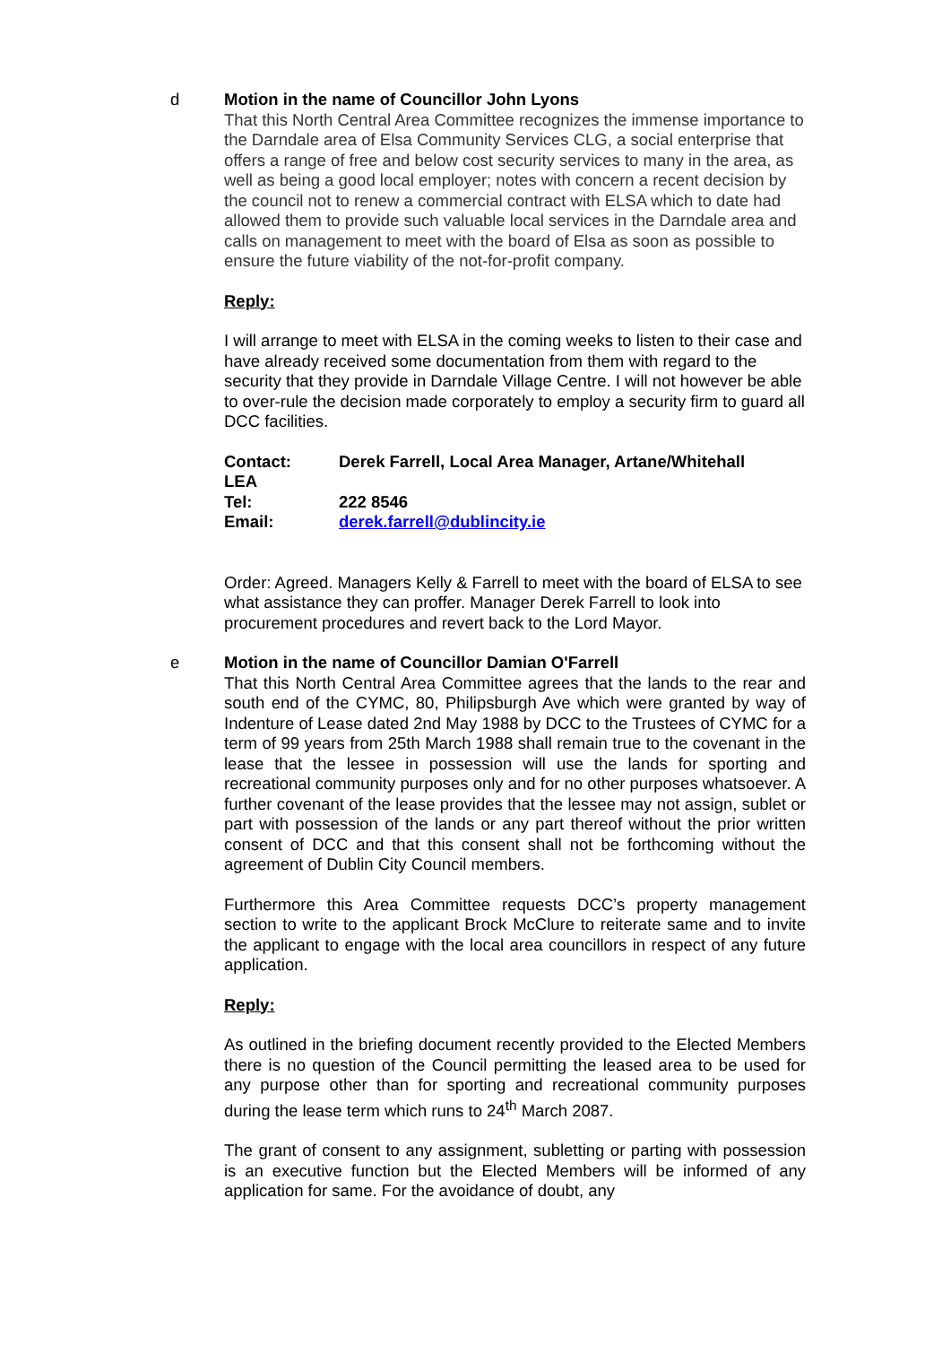d Motion in the name of Councillor John Lyons
That this North Central Area Committee recognizes the immense importance to the Darndale area of Elsa Community Services CLG, a social enterprise that offers a range of free and below cost security services to many in the area, as well as being a good local employer; notes with concern a recent decision by the council not to renew a commercial contract with ELSA which to date had allowed them to provide such valuable local services in the Darndale area and calls on management to meet with the board of Elsa as soon as possible to ensure the future viability of the not-for-profit company.
Reply:
I will arrange to meet with ELSA in the coming weeks to listen to their case and have already received some documentation from them with regard to the security that they provide in Darndale Village Centre. I will not however be able to over-rule the decision made corporately to employ a security firm to guard all DCC facilities.
| Contact: LEA | Derek Farrell, Local Area Manager, Artane/Whitehall |
| Tel: | 222 8546 |
| Email: | derek.farrell@dublincity.ie |
Order: Agreed. Managers Kelly & Farrell to meet with the board of ELSA to see what assistance they can proffer. Manager Derek Farrell to look into procurement procedures and revert back to the Lord Mayor.
e Motion in the name of Councillor Damian O'Farrell
That this North Central Area Committee agrees that the lands to the rear and south end of the CYMC, 80, Philipsburgh Ave which were granted by way of Indenture of Lease dated 2nd May 1988 by DCC to the Trustees of CYMC for a term of 99 years from 25th March 1988 shall remain true to the covenant in the lease that the lessee in possession will use the lands for sporting and recreational community purposes only and for no other purposes whatsoever. A further covenant of the lease provides that the lessee may not assign, sublet or part with possession of the lands or any part thereof without the prior written consent of DCC and that this consent shall not be forthcoming without the agreement of Dublin City Council members.
Furthermore this Area Committee requests DCC’s property management section to write to the applicant Brock McClure to reiterate same and to invite the applicant to engage with the local area councillors in respect of any future application.
Reply:
As outlined in the briefing document recently provided to the Elected Members there is no question of the Council permitting the leased area to be used for any purpose other than for sporting and recreational community purposes during the lease term which runs to 24<sup>th</sup> March 2087.
The grant of consent to any assignment, subletting or parting with possession is an executive function but the Elected Members will be informed of any application for same. For the avoidance of doubt, any